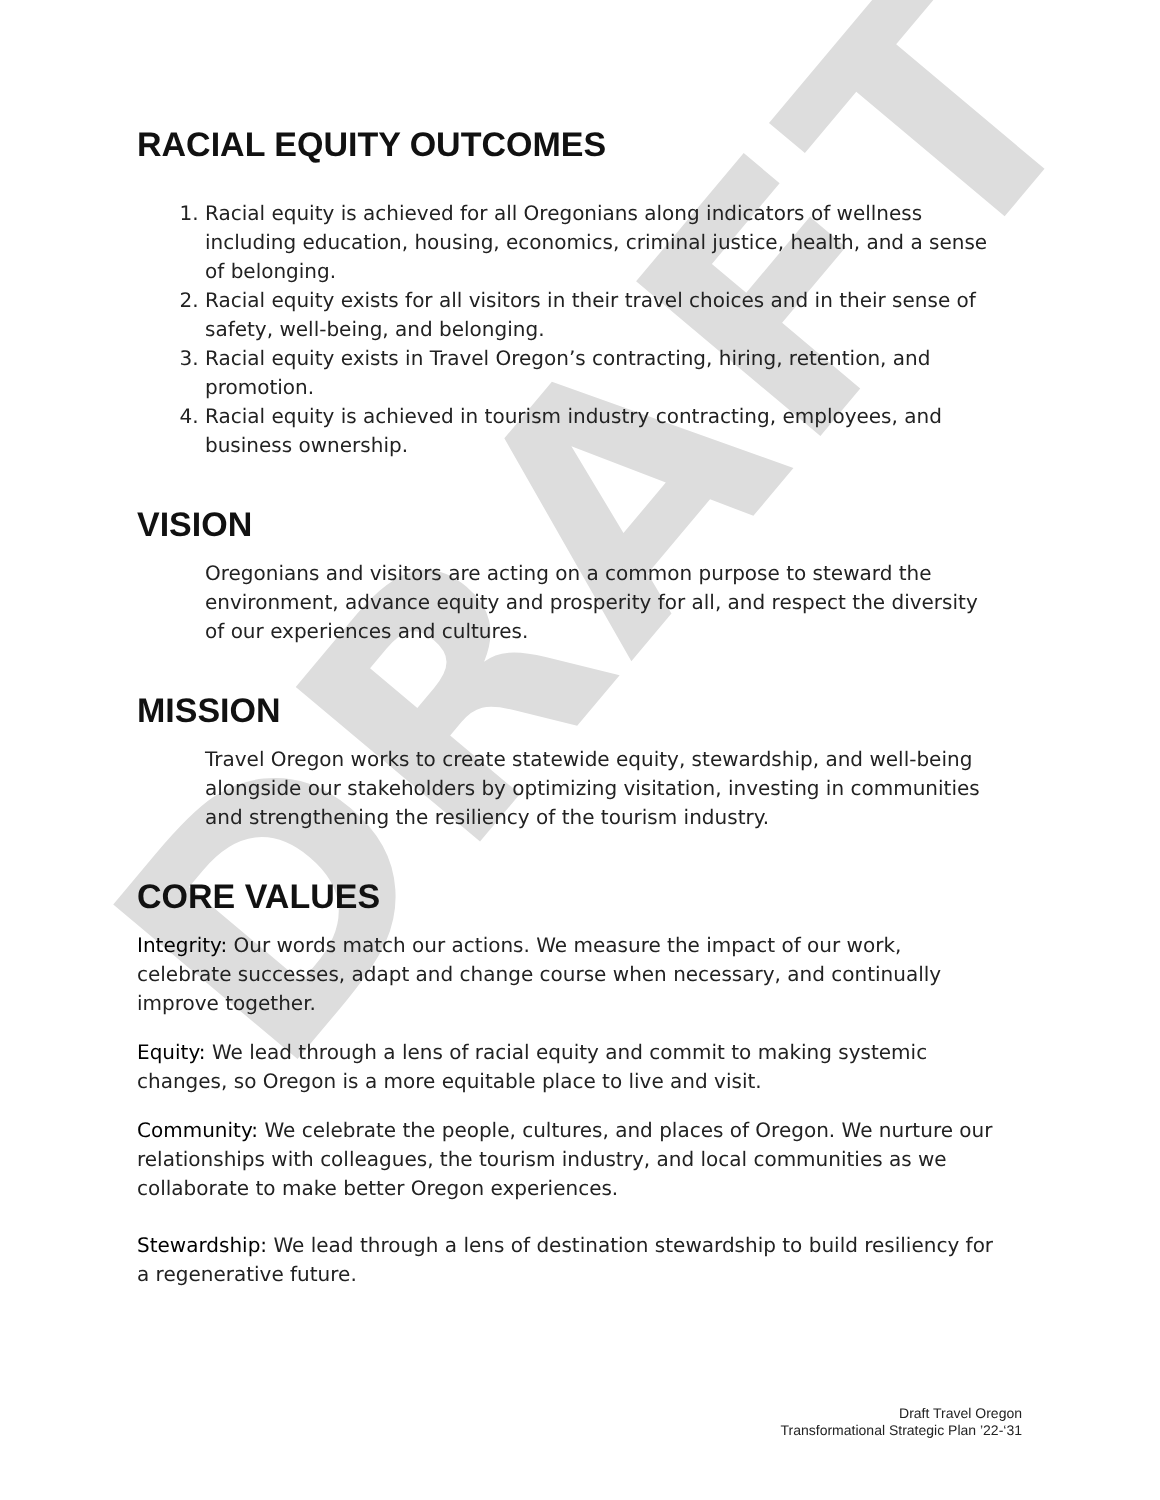DRAFT
RACIAL EQUITY OUTCOMES
1. Racial equity is achieved for all Oregonians along indicators of wellness including education, housing, economics, criminal justice, health, and a sense of belonging.
2. Racial equity exists for all visitors in their travel choices and in their sense of safety, well-being, and belonging.
3. Racial equity exists in Travel Oregon’s contracting, hiring, retention, and promotion.
4. Racial equity is achieved in tourism industry contracting, employees, and business ownership.
VISION
Oregonians and visitors are acting on a common purpose to steward the environment, advance equity and prosperity for all, and respect the diversity of our experiences and cultures.
MISSION
Travel Oregon works to create statewide equity, stewardship, and well-being alongside our stakeholders by optimizing visitation, investing in communities and strengthening the resiliency of the tourism industry.
CORE VALUES
Integrity: Our words match our actions. We measure the impact of our work, celebrate successes, adapt and change course when necessary, and continually improve together.
Equity: We lead through a lens of racial equity and commit to making systemic changes, so Oregon is a more equitable place to live and visit.
Community: We celebrate the people, cultures, and places of Oregon. We nurture our relationships with colleagues, the tourism industry, and local communities as we collaborate to make better Oregon experiences.
Stewardship: We lead through a lens of destination stewardship to build resiliency for a regenerative future.
Draft Travel Oregon
Transformational Strategic Plan ’22-‘31